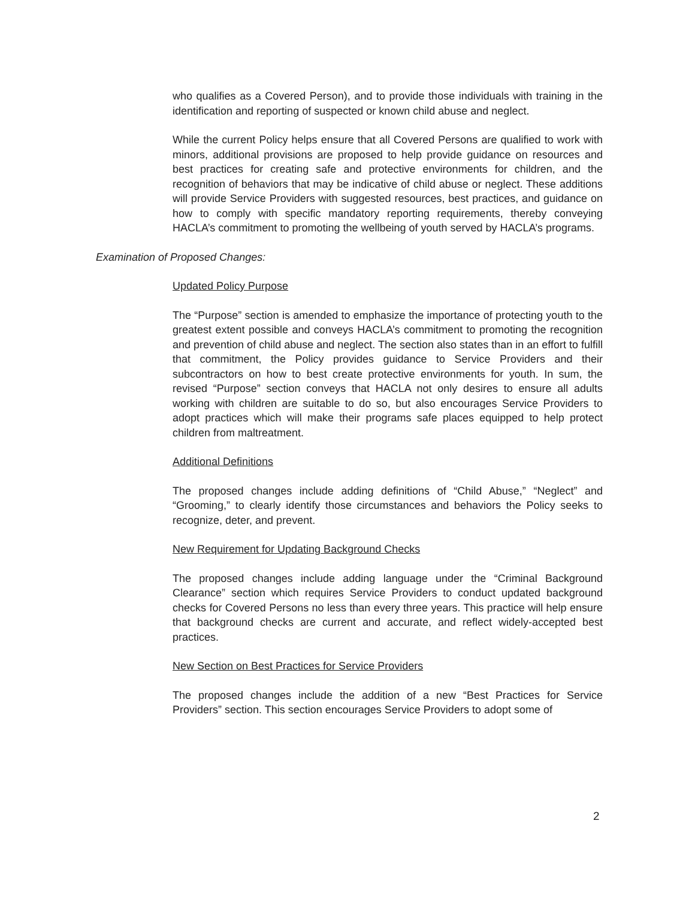who qualifies as a Covered Person), and to provide those individuals with training in the identification and reporting of suspected or known child abuse and neglect.
While the current Policy helps ensure that all Covered Persons are qualified to work with minors, additional provisions are proposed to help provide guidance on resources and best practices for creating safe and protective environments for children, and the recognition of behaviors that may be indicative of child abuse or neglect. These additions will provide Service Providers with suggested resources, best practices, and guidance on how to comply with specific mandatory reporting requirements, thereby conveying HACLA’s commitment to promoting the wellbeing of youth served by HACLA’s programs.
Examination of Proposed Changes:
Updated Policy Purpose
The “Purpose” section is amended to emphasize the importance of protecting youth to the greatest extent possible and conveys HACLA’s commitment to promoting the recognition and prevention of child abuse and neglect. The section also states than in an effort to fulfill that commitment, the Policy provides guidance to Service Providers and their subcontractors on how to best create protective environments for youth. In sum, the revised “Purpose” section conveys that HACLA not only desires to ensure all adults working with children are suitable to do so, but also encourages Service Providers to adopt practices which will make their programs safe places equipped to help protect children from maltreatment.
Additional Definitions
The proposed changes include adding definitions of “Child Abuse,” “Neglect” and “Grooming,” to clearly identify those circumstances and behaviors the Policy seeks to recognize, deter, and prevent.
New Requirement for Updating Background Checks
The proposed changes include adding language under the “Criminal Background Clearance” section which requires Service Providers to conduct updated background checks for Covered Persons no less than every three years. This practice will help ensure that background checks are current and accurate, and reflect widely-accepted best practices.
New Section on Best Practices for Service Providers
The proposed changes include the addition of a new “Best Practices for Service Providers” section. This section encourages Service Providers to adopt some of
2